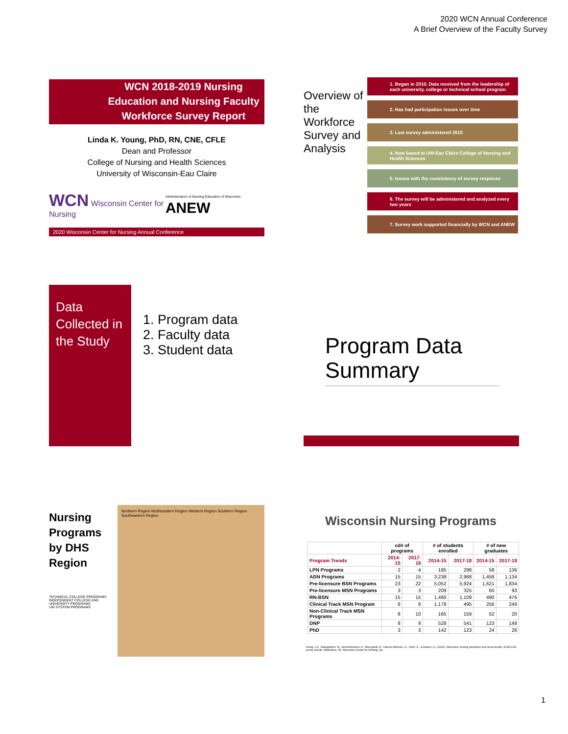2020 WCN Annual Conference
A Brief Overview of the Faculty Survey
WCN 2018-2019 Nursing Education and Nursing Faculty Workforce Survey Report
Linda K. Young, PhD, RN, CNE, CFLE
Dean and Professor
College of Nursing and Health Sciences
University of Wisconsin-Eau Claire
WCN Wisconsin Center for Nursing Administrators of Nursing Education of Wisconsin ANEW
2020 Wisconsin Center for Nursing Annual Conference
Overview of the Workforce Survey and Analysis
1. Began in 2010. Data received from the leadership of each university, college or technical school program
2. Has had participation issues over time
3. Last survey administered 2015
4. Now based at UW-Eau Claire College of Nursing and Health Sciences
5. Issues with the consistency of survey response
6. The survey will be administered and analyzed every two years
7. Survey work supported financially by WCN and ANEW
Data Collected in the Study
1. Program data
2. Faculty data
3. Student data
Program Data Summary
Nursing Programs by DHS Region
TECHNICAL COLLEGE PROGRAMS
INDEPENDENT COLLEGE AND UNIVERSITY PROGRAMS
UW SYSTEM PROGRAMS
Northern Region Northeastern Region Western Region Southern Region Southeastern Region
Wisconsin Nursing Programs
| | cd# of programs | | # of students enrolled | | # of new graduates | |
| --- | --- | --- | --- | --- | --- | --- |
| Program Trends | 2014-15 | 2017-18 | 2014-15 | 2017-18 | 2014-15 | 2017-18 |
| LPN Programs | 2 | 4 | 185 | 298 | 58 | 136 |
| ADN Programs | 15 | 15 | 3,238 | 2,968 | 1,458 | 1,134 |
| Pre-licensure BSN Programs | 23 | 22 | 5,052 | 5,924 | 1,621 | 1,834 |
| Pre-licensure MSN Programs | 3 | 3 | 209 | 325 | 60 | 93 |
| RN-BSN | 15 | 15 | 1,460 | 1,109 | 490 | 476 |
| Clinical Track MSN Program | 8 | 8 | 1,178 | 495 | 256 | 249 |
| Non-Clinical Track MSN Programs | 8 | 10 | 165 | 159 | 52 | 20 |
| DNP | 8 | 9 | 528 | 541 | 123 | 148 |
| PhD | 3 | 3 | 142 | 123 | 24 | 26 |
Young, L.K., Alasagheirin, M., Aschenbrenner, A., Marcyjanik, D., Hanson Brenner, G., Sohn, K., & Adams J.L. (2020). Wisconsin nursing education and nurse faculty: 2018-2019 survey results. Milwaukee, WI. Wisconsin Center for Nursing, Inc.
1